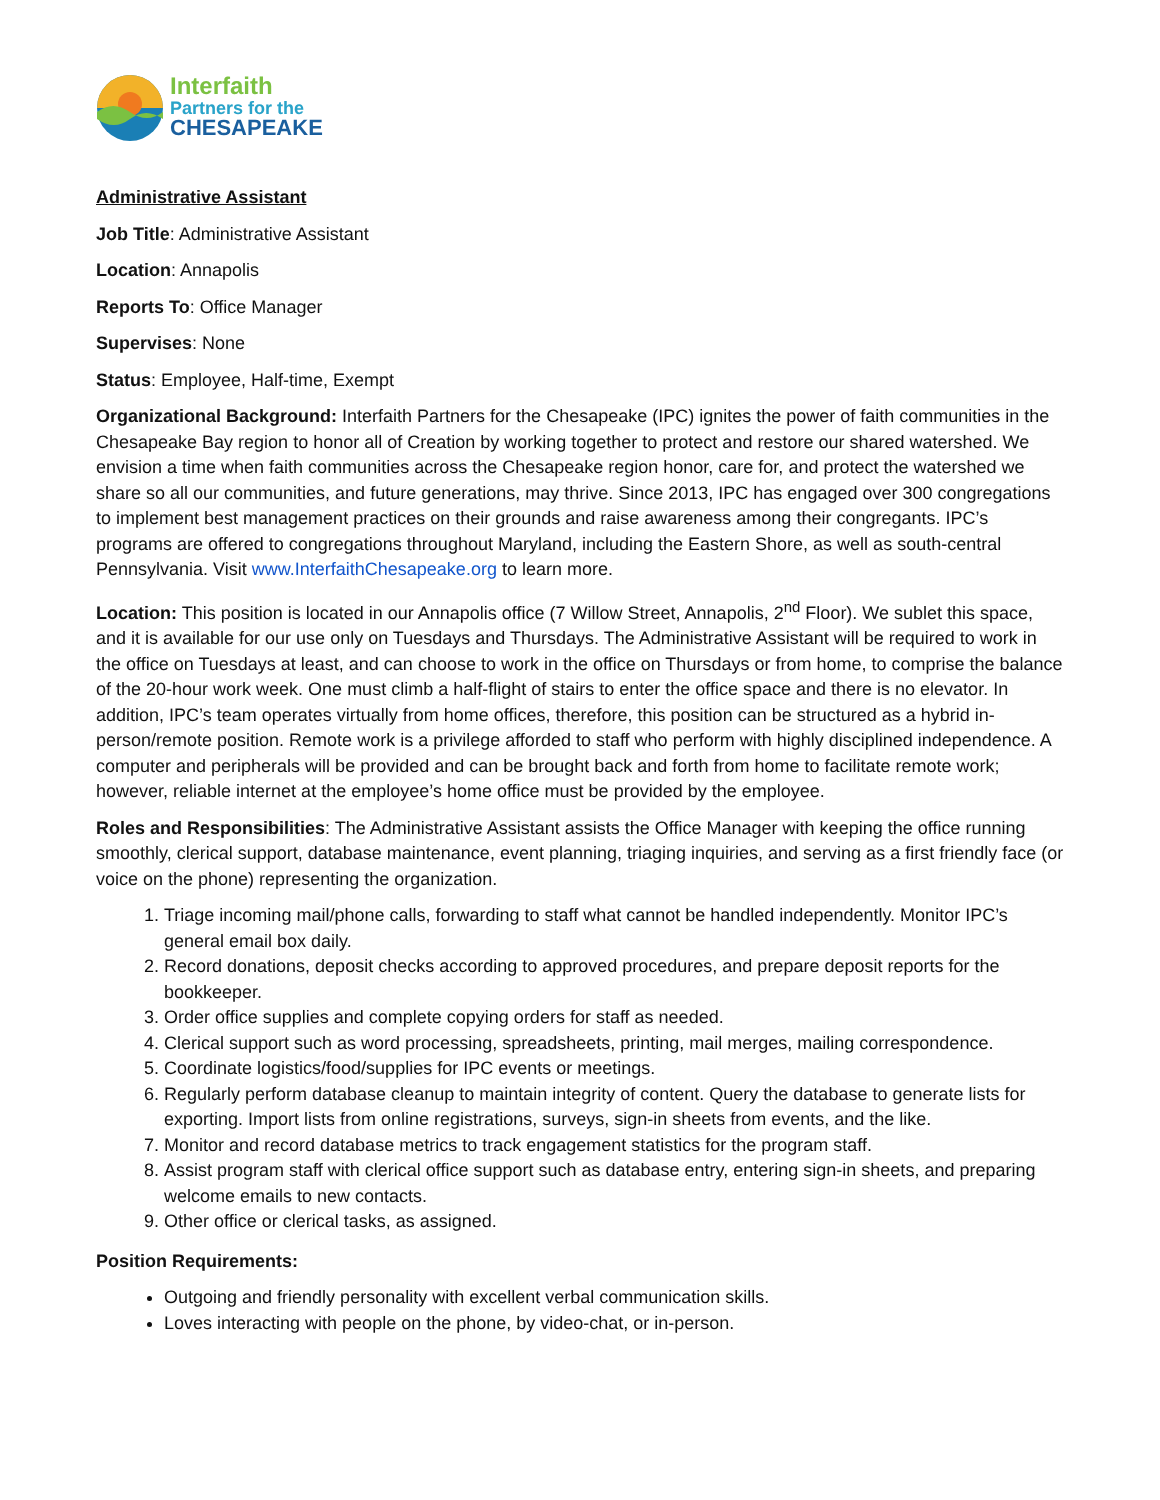Interfaith
Partners for the
CHESAPEAKE
Administrative Assistant
Job Title: Administrative Assistant
Location: Annapolis
Reports To: Office Manager
Supervises: None
Status: Employee, Half-time, Exempt
Organizational Background: Interfaith Partners for the Chesapeake (IPC) ignites the power of faith communities in the Chesapeake Bay region to honor all of Creation by working together to protect and restore our shared watershed. We envision a time when faith communities across the Chesapeake region honor, care for, and protect the watershed we share so all our communities, and future generations, may thrive. Since 2013, IPC has engaged over 300 congregations to implement best management practices on their grounds and raise awareness among their congregants. IPC’s programs are offered to congregations throughout Maryland, including the Eastern Shore, as well as south-central Pennsylvania. Visit www.InterfaithChesapeake.org to learn more.
Location: This position is located in our Annapolis office (7 Willow Street, Annapolis, 2<sup>nd</sup> Floor). We sublet this space, and it is available for our use only on Tuesdays and Thursdays. The Administrative Assistant will be required to work in the office on Tuesdays at least, and can choose to work in the office on Thursdays or from home, to comprise the balance of the 20-hour work week. One must climb a half-flight of stairs to enter the office space and there is no elevator. In addition, IPC’s team operates virtually from home offices, therefore, this position can be structured as a hybrid in-person/remote position. Remote work is a privilege afforded to staff who perform with highly disciplined independence. A computer and peripherals will be provided and can be brought back and forth from home to facilitate remote work; however, reliable internet at the employee’s home office must be provided by the employee.
Roles and Responsibilities: The Administrative Assistant assists the Office Manager with keeping the office running smoothly, clerical support, database maintenance, event planning, triaging inquiries, and serving as a first friendly face (or voice on the phone) representing the organization.
1. Triage incoming mail/phone calls, forwarding to staff what cannot be handled independently. Monitor IPC’s general email box daily.
2. Record donations, deposit checks according to approved procedures, and prepare deposit reports for the bookkeeper.
3. Order office supplies and complete copying orders for staff as needed.
4. Clerical support such as word processing, spreadsheets, printing, mail merges, mailing correspondence.
5. Coordinate logistics/food/supplies for IPC events or meetings.
6. Regularly perform database cleanup to maintain integrity of content. Query the database to generate lists for exporting. Import lists from online registrations, surveys, sign-in sheets from events, and the like.
7. Monitor and record database metrics to track engagement statistics for the program staff.
8. Assist program staff with clerical office support such as database entry, entering sign-in sheets, and preparing welcome emails to new contacts.
9. Other office or clerical tasks, as assigned.
Position Requirements:
Outgoing and friendly personality with excellent verbal communication skills.
Loves interacting with people on the phone, by video-chat, or in-person.